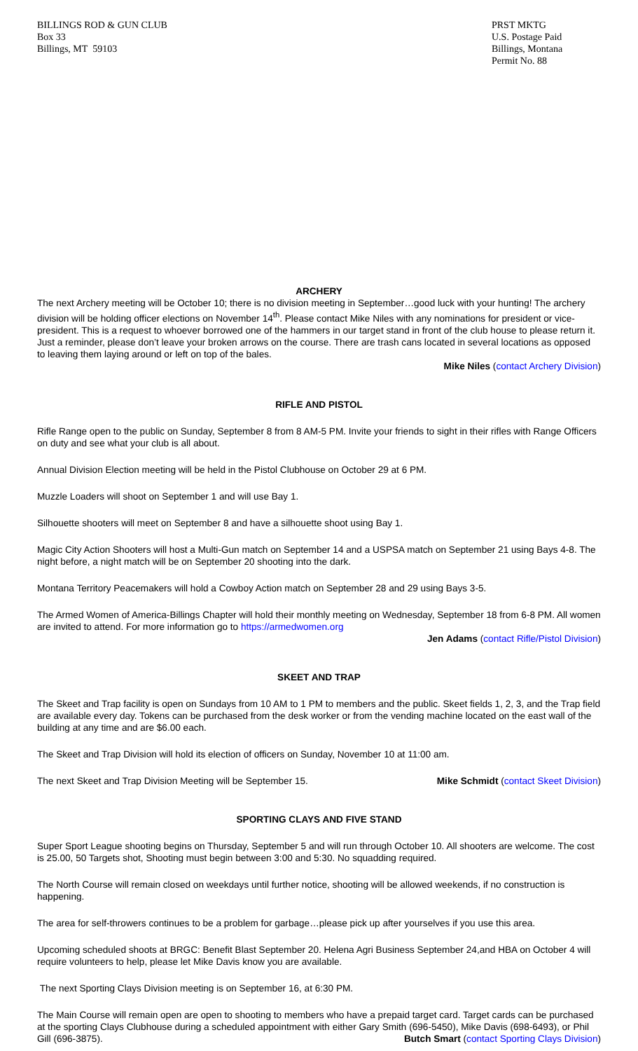BILLINGS ROD & GUN CLUB
Box 33
Billings, MT 59103
PRST MKTG
U.S. Postage Paid
Billings, Montana
Permit No. 88
ARCHERY
The next Archery meeting will be October 10; there is no division meeting in September…good luck with your hunting! The archery division will be holding officer elections on November 14<sup>th</sup>. Please contact Mike Niles with any nominations for president or vice-president. This is a request to whoever borrowed one of the hammers in our target stand in front of the club house to please return it. Just a reminder, please don’t leave your broken arrows on the course. There are trash cans located in several locations as opposed to leaving them laying around or left on top of the bales.
Mike Niles (contact Archery Division)
RIFLE AND PISTOL
Rifle Range open to the public on Sunday, September 8 from 8 AM-5 PM. Invite your friends to sight in their rifles with Range Officers on duty and see what your club is all about.
Annual Division Election meeting will be held in the Pistol Clubhouse on October 29 at 6 PM.
Muzzle Loaders will shoot on September 1 and will use Bay 1.
Silhouette shooters will meet on September 8 and have a silhouette shoot using Bay 1.
Magic City Action Shooters will host a Multi-Gun match on September 14 and a USPSA match on September 21 using Bays 4-8. The night before, a night match will be on September 20 shooting into the dark.
Montana Territory Peacemakers will hold a Cowboy Action match on September 28 and 29 using Bays 3-5.
The Armed Women of America-Billings Chapter will hold their monthly meeting on Wednesday, September 18 from 6-8 PM. All women are invited to attend. For more information go to https://armedwomen.org
Jen Adams (contact Rifle/Pistol Division)
SKEET AND TRAP
The Skeet and Trap facility is open on Sundays from 10 AM to 1 PM to members and the public. Skeet fields 1, 2, 3, and the Trap field are available every day. Tokens can be purchased from the desk worker or from the vending machine located on the east wall of the building at any time and are $6.00 each.
The Skeet and Trap Division will hold its election of officers on Sunday, November 10 at 11:00 am.
The next Skeet and Trap Division Meeting will be September 15. Mike Schmidt (contact Skeet Division)
SPORTING CLAYS AND FIVE STAND
Super Sport League shooting begins on Thursday, September 5 and will run through October 10. All shooters are welcome. The cost is 25.00, 50 Targets shot, Shooting must begin between 3:00 and 5:30. No squadding required.
The North Course will remain closed on weekdays until further notice, shooting will be allowed weekends, if no construction is happening.
The area for self-throwers continues to be a problem for garbage…please pick up after yourselves if you use this area.
Upcoming scheduled shoots at BRGC: Benefit Blast September 20. Helena Agri Business September 24,and HBA on October 4 will require volunteers to help, please let Mike Davis know you are available.
The next Sporting Clays Division meeting is on September 16, at 6:30 PM.
The Main Course will remain open are open to shooting to members who have a prepaid target card. Target cards can be purchased at the sporting Clays Clubhouse during a scheduled appointment with either Gary Smith (696-5450), Mike Davis (698-6493), or Phil Gill (696-3875). Butch Smart (contact Sporting Clays Division)